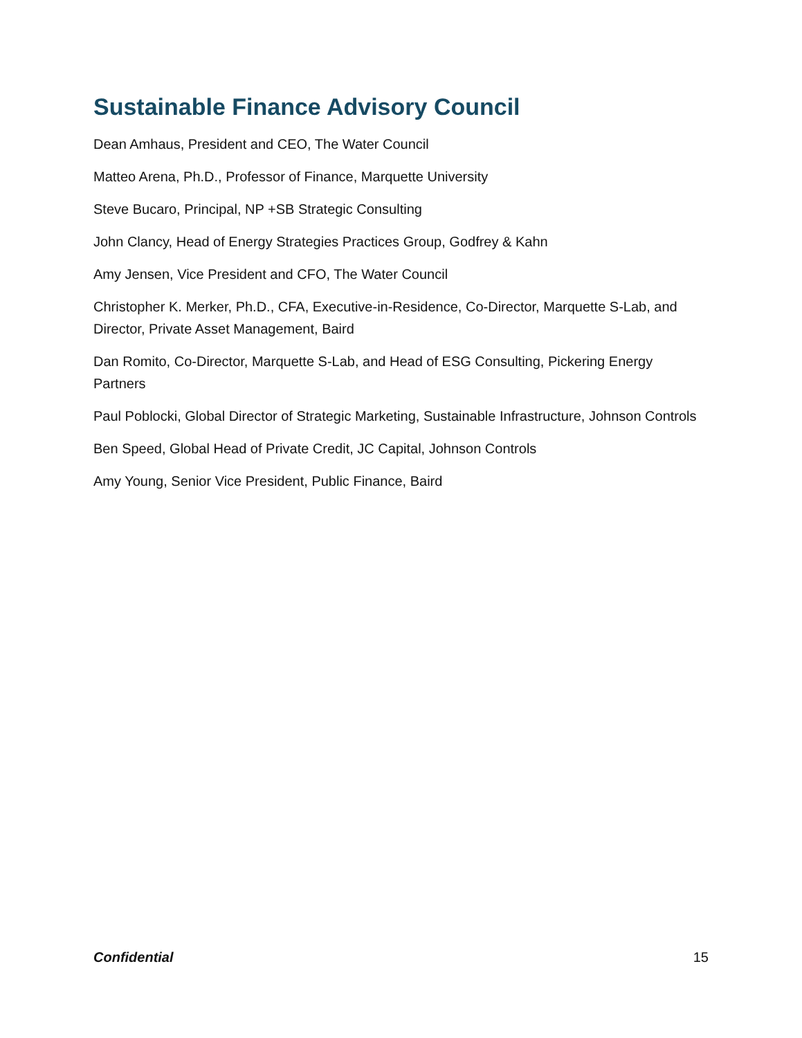Sustainable Finance Advisory Council
Dean Amhaus, President and CEO, The Water Council
Matteo Arena, Ph.D., Professor of Finance, Marquette University
Steve Bucaro, Principal, NP +SB Strategic Consulting
John Clancy, Head of Energy Strategies Practices Group, Godfrey & Kahn
Amy Jensen, Vice President and CFO, The Water Council
Christopher K. Merker, Ph.D., CFA, Executive-in-Residence, Co-Director, Marquette S-Lab, and Director, Private Asset Management, Baird
Dan Romito, Co-Director, Marquette S-Lab, and Head of ESG Consulting, Pickering Energy Partners
Paul Poblocki, Global Director of Strategic Marketing, Sustainable Infrastructure, Johnson Controls
Ben Speed, Global Head of Private Credit, JC Capital, Johnson Controls
Amy Young, Senior Vice President, Public Finance, Baird
Confidential 15